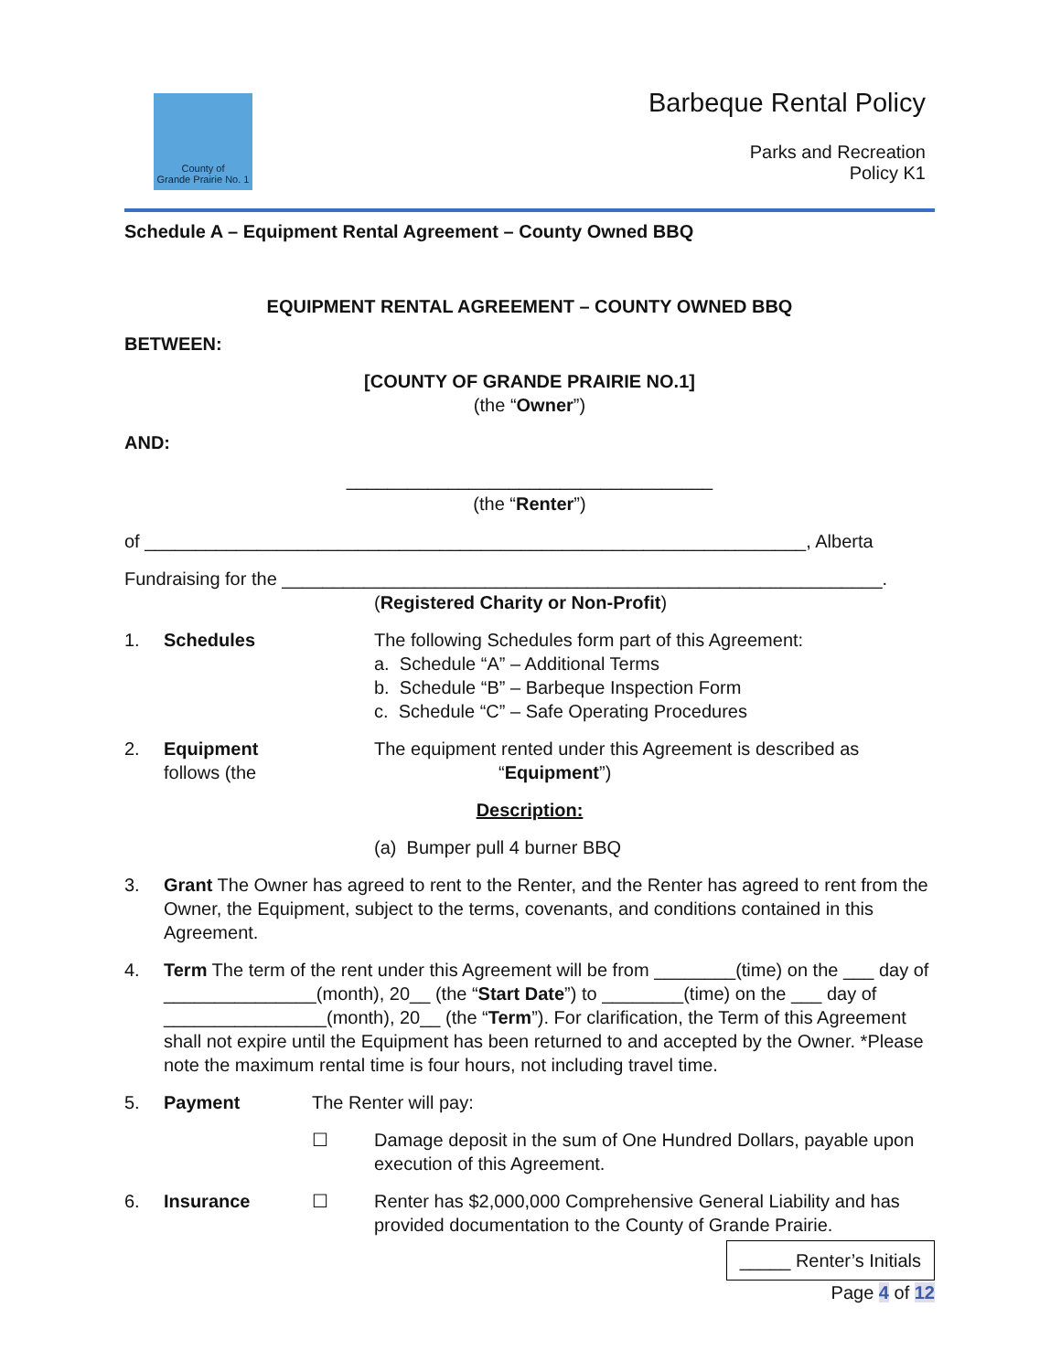County of
Grande Prairie No. 1
Barbeque Rental Policy
Parks and Recreation
Policy K1
Schedule A – Equipment Rental Agreement – County Owned BBQ
EQUIPMENT RENTAL AGREEMENT – COUNTY OWNED BBQ
BETWEEN:
[COUNTY OF GRANDE PRAIRIE NO.1]
(the “Owner”)
AND:
____________________________________
(the “Renter”)
of _________________________________________________________________, Alberta
Fundraising for the ___________________________________________________________.
(Registered Charity or Non-Profit)
1. Schedules The following Schedules form part of this Agreement:
a. Schedule “A” – Additional Terms
b. Schedule “B” – Barbeque Inspection Form
c. Schedule “C” – Safe Operating Procedures
2. Equipment
follows (the
The equipment rented under this Agreement is described as
“Equipment”)
Description:
(a) Bumper pull 4 burner BBQ
3. Grant The Owner has agreed to rent to the Renter, and the Renter has agreed to rent from the Owner, the Equipment, subject to the terms, covenants, and conditions contained in this Agreement.
4. Term The term of the rent under this Agreement will be from ________(time) on the ___ day of _______________(month), 20__ (the “Start Date”) to ________(time) on the ___ day of ________________(month), 20__ (the “Term”). For clarification, the Term of this Agreement shall not expire until the Equipment has been returned to and accepted by the Owner. *Please note the maximum rental time is four hours, not including travel time.
5. Payment The Renter will pay:
☐ Damage deposit in the sum of One Hundred Dollars, payable upon execution of this Agreement.
6. Insurance ☐ Renter has $2,000,000 Comprehensive General Liability and has provided documentation to the County of Grande Prairie.
_____ Renter’s Initials
Page 4 of 12